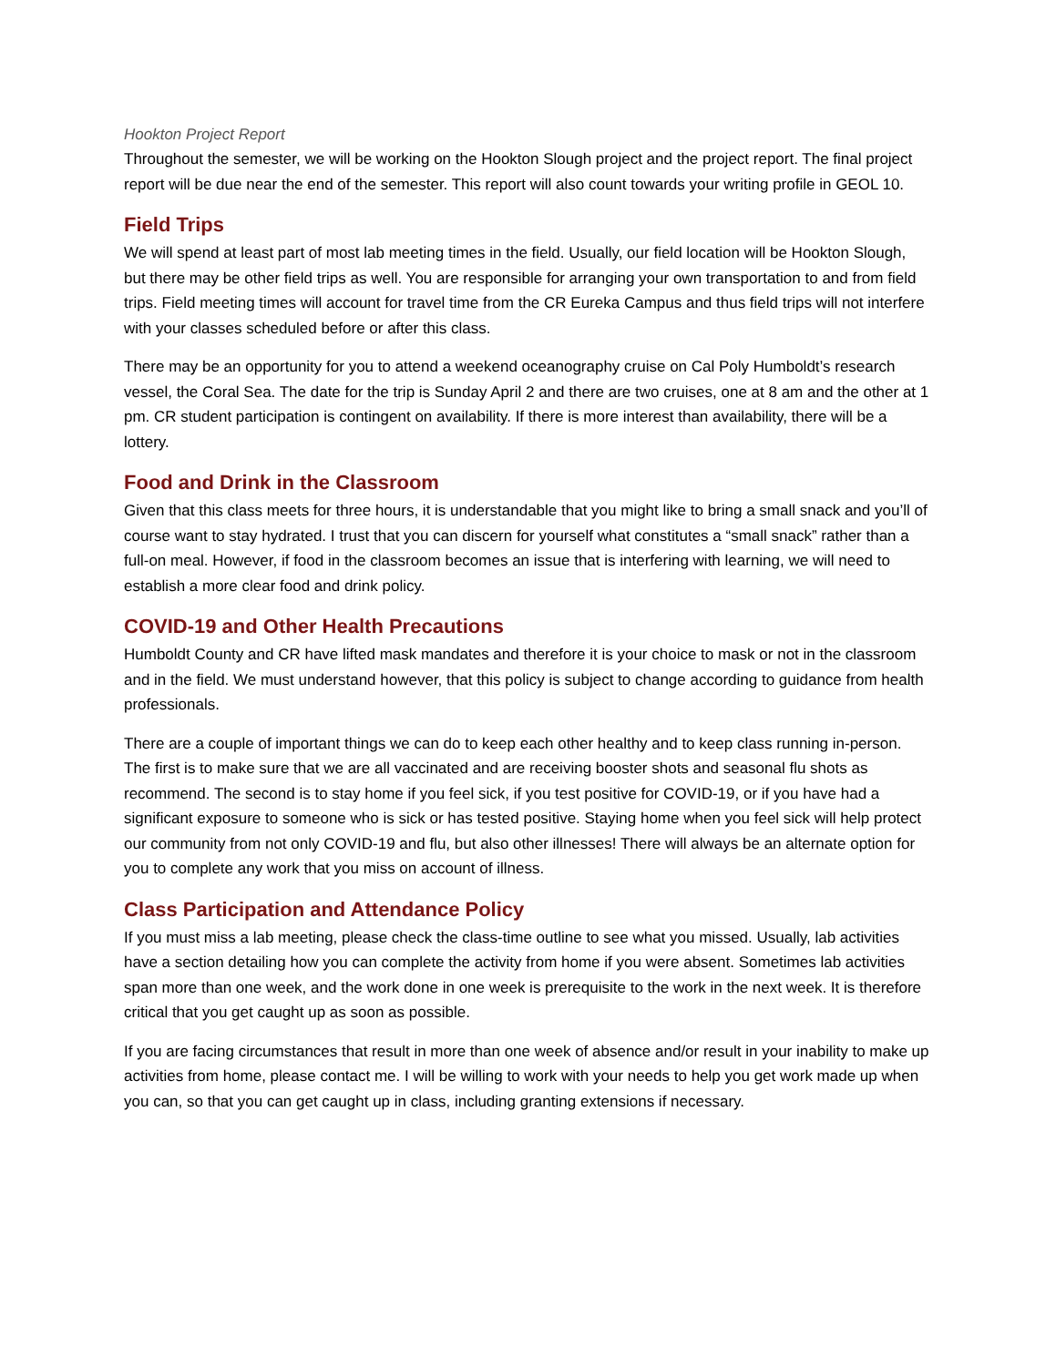Hookton Project Report
Throughout the semester, we will be working on the Hookton Slough project and the project report. The final project report will be due near the end of the semester. This report will also count towards your writing profile in GEOL 10.
Field Trips
We will spend at least part of most lab meeting times in the field. Usually, our field location will be Hookton Slough, but there may be other field trips as well. You are responsible for arranging your own transportation to and from field trips. Field meeting times will account for travel time from the CR Eureka Campus and thus field trips will not interfere with your classes scheduled before or after this class.
There may be an opportunity for you to attend a weekend oceanography cruise on Cal Poly Humboldt’s research vessel, the Coral Sea. The date for the trip is Sunday April 2 and there are two cruises, one at 8 am and the other at 1 pm. CR student participation is contingent on availability. If there is more interest than availability, there will be a lottery.
Food and Drink in the Classroom
Given that this class meets for three hours, it is understandable that you might like to bring a small snack and you’ll of course want to stay hydrated. I trust that you can discern for yourself what constitutes a “small snack” rather than a full-on meal. However, if food in the classroom becomes an issue that is interfering with learning, we will need to establish a more clear food and drink policy.
COVID-19 and Other Health Precautions
Humboldt County and CR have lifted mask mandates and therefore it is your choice to mask or not in the classroom and in the field. We must understand however, that this policy is subject to change according to guidance from health professionals.
There are a couple of important things we can do to keep each other healthy and to keep class running in-person. The first is to make sure that we are all vaccinated and are receiving booster shots and seasonal flu shots as recommend. The second is to stay home if you feel sick, if you test positive for COVID-19, or if you have had a significant exposure to someone who is sick or has tested positive. Staying home when you feel sick will help protect our community from not only COVID-19 and flu, but also other illnesses! There will always be an alternate option for you to complete any work that you miss on account of illness.
Class Participation and Attendance Policy
If you must miss a lab meeting, please check the class-time outline to see what you missed. Usually, lab activities have a section detailing how you can complete the activity from home if you were absent. Sometimes lab activities span more than one week, and the work done in one week is prerequisite to the work in the next week. It is therefore critical that you get caught up as soon as possible.
If you are facing circumstances that result in more than one week of absence and/or result in your inability to make up activities from home, please contact me. I will be willing to work with your needs to help you get work made up when you can, so that you can get caught up in class, including granting extensions if necessary.